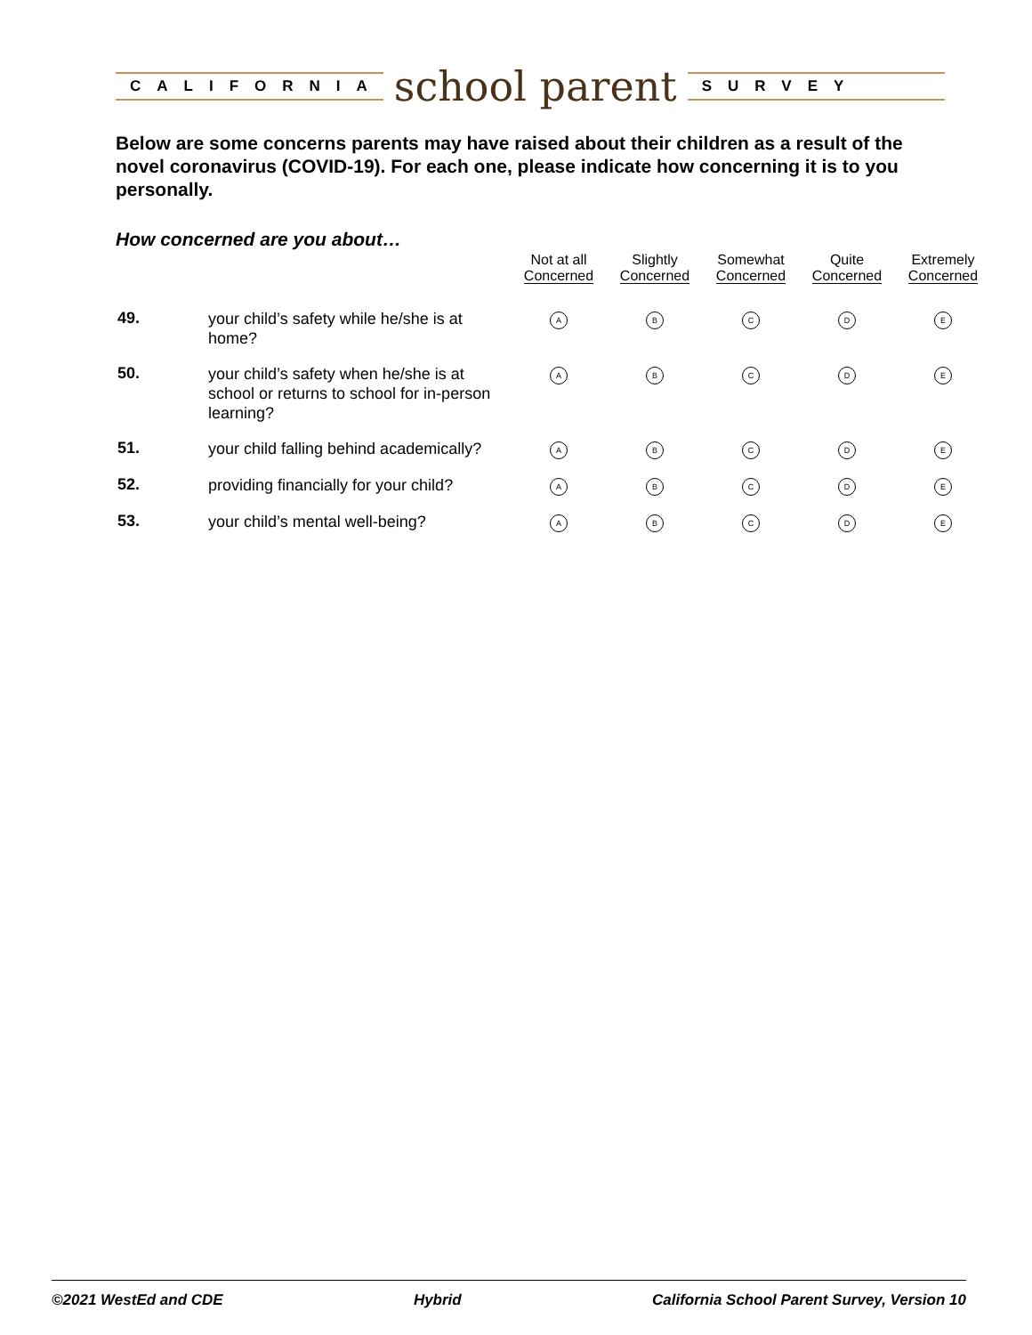CALIFORNIA
school parent
SURVEY
Below are some concerns parents may have raised about their children as a result of the novel coronavirus (COVID-19). For each one, please indicate how concerning it is to you personally.
How concerned are you about…
| | | Not at all Concerned | Slightly Concerned | Somewhat Concerned | Quite Concerned | Extremely Concerned |
| --- | --- | --- | --- | --- | --- | --- |
| 49. | your child’s safety while he/she is at home? | A | B | C | D | E |
| 50. | your child’s safety when he/she is at school or returns to school for in-person learning? | A | B | C | D | E |
| 51. | your child falling behind academically? | A | B | C | D | E |
| 52. | providing financially for your child? | A | B | C | D | E |
| 53. | your child’s mental well-being? | A | B | C | D | E |
©2021 WestEd and CDE Hybrid California School Parent Survey, Version 10